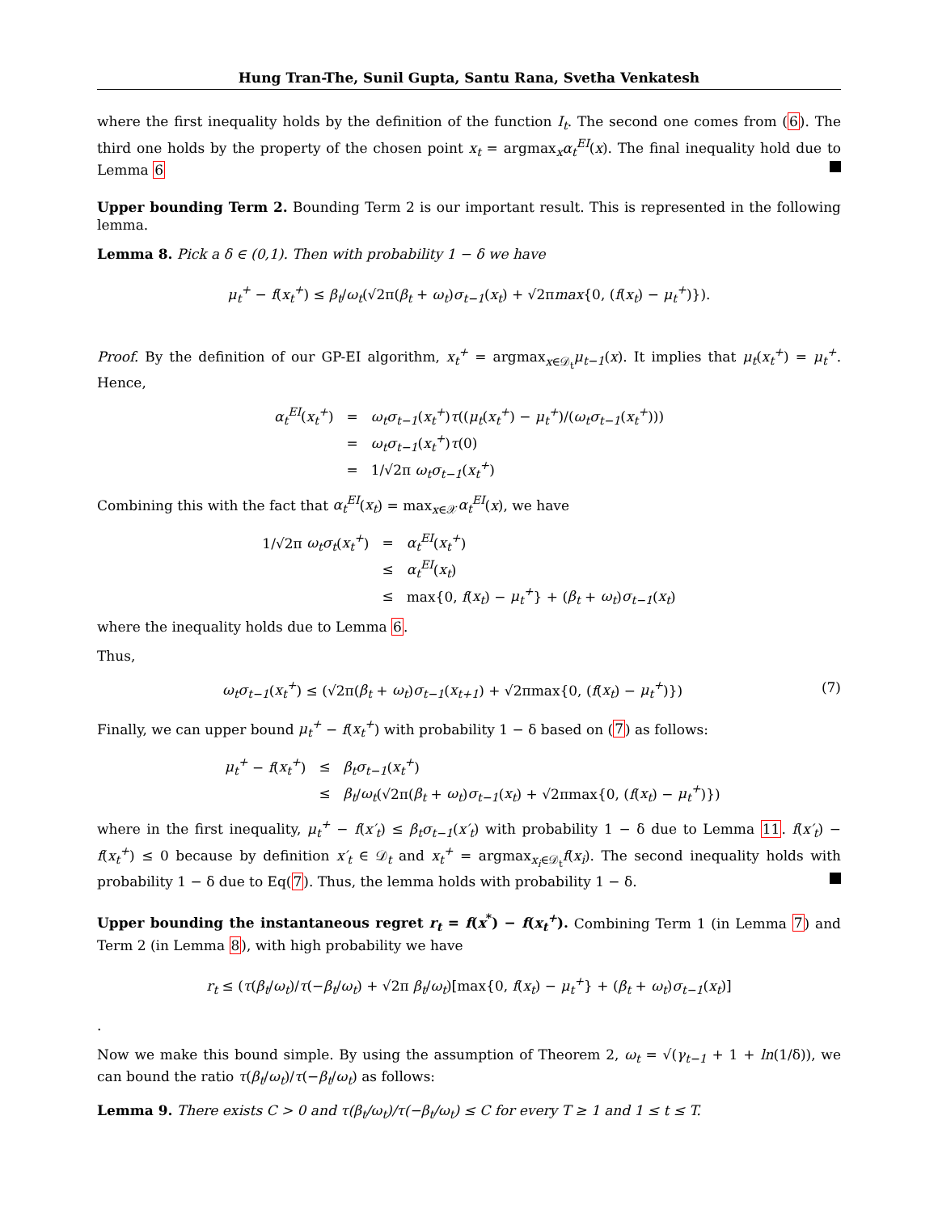Hung Tran-The, Sunil Gupta, Santu Rana, Svetha Venkatesh
where the first inequality holds by the definition of the function I<sub>t</sub>. The second one comes from (6). The third one holds by the property of the chosen point x<sub>t</sub> = argmax<sub>x</sub>α<sub>t</sub><sup>EI</sup>(x). The final inequality hold due to Lemma 6
Upper bounding Term 2. Bounding Term 2 is our important result. This is represented in the following lemma.
Lemma 8. Pick a δ ∈ (0,1). Then with probability 1 − δ we have
μ<sub>t</sub><sup>+</sup> − f(x<sub>t</sub><sup>+</sup>) ≤ β<sub>t</sub>/ω<sub>t</sub>(√2π(β<sub>t</sub> + ω<sub>t</sub>)σ<sub>t−1</sub>(x<sub>t</sub>) + √2πmax{0, (f(x<sub>t</sub>) − μ<sub>t</sub><sup>+</sup>)}).
Proof. By the definition of our GP-EI algorithm, x<sub>t</sub><sup>+</sup> = argmax<sub>x∈𝒟<sub>t</sub></sub>μ<sub>t−1</sub>(x). It implies that μ<sub>t</sub>(x<sub>t</sub><sup>+</sup>) = μ<sub>t</sub><sup>+</sup>. Hence,
| α<sub>t</sub><sup>EI</sup> ( x<sub>t</sub><sup>+</sup> ) | = | ω<sub>t</sub>σ<sub>t−1</sub> ( x<sub>t</sub><sup>+</sup> ) τ (( μ<sub>t</sub> ( x<sub>t</sub><sup>+</sup> ) − μ<sub>t</sub><sup>+</sup> )/( ω<sub>t</sub>σ<sub>t−1</sub> ( x<sub>t</sub><sup>+</sup> ))) |
| | = | ω<sub>t</sub>σ<sub>t−1</sub> ( x<sub>t</sub><sup>+</sup> ) τ (0) |
| | = | 1/√2π ω<sub>t</sub>σ<sub>t−1</sub> ( x<sub>t</sub><sup>+</sup> ) |
Combining this with the fact that α<sub>t</sub><sup>EI</sup>(x<sub>t</sub>) = max<sub>x∈𝒳</sub>α<sub>t</sub><sup>EI</sup>(x), we have
| 1/√2π ω<sub>t</sub>σ<sub>t</sub> ( x<sub>t</sub><sup>+</sup> ) | = | α<sub>t</sub><sup>EI</sup> ( x<sub>t</sub><sup>+</sup> ) |
| | ≤ | α<sub>t</sub><sup>EI</sup> ( x<sub>t</sub> ) |
| | ≤ | max{0, f ( x<sub>t</sub> ) − μ<sub>t</sub><sup>+</sup> } + ( β<sub>t</sub> + ω<sub>t</sub> ) σ<sub>t−1</sub> ( x<sub>t</sub> ) |
where the inequality holds due to Lemma 6.
Thus,
ω<sub>t</sub>σ<sub>t−1</sub>(x<sub>t</sub><sup>+</sup>) ≤ (√2π(β<sub>t</sub> + ω<sub>t</sub>)σ<sub>t−1</sub>(x<sub>t+1</sub>) + √2πmax{0, (f(x<sub>t</sub>) − μ<sub>t</sub><sup>+</sup>)}) (7)
Finally, we can upper bound μ<sub>t</sub><sup>+</sup> − f(x<sub>t</sub><sup>+</sup>) with probability 1 − δ based on (7) as follows:
| μ<sub>t</sub><sup>+</sup> − f ( x<sub>t</sub><sup>+</sup> ) | ≤ | β<sub>t</sub>σ<sub>t−1</sub> ( x<sub>t</sub><sup>+</sup> ) |
| | ≤ | β<sub>t</sub> / ω<sub>t</sub> (√2π( β<sub>t</sub> + ω<sub>t</sub> ) σ<sub>t−1</sub> ( x<sub>t</sub> ) + √2πmax{0, ( f ( x<sub>t</sub> ) − μ<sub>t</sub><sup>+</sup> )}) |
where in the first inequality, μ<sub>t</sub><sup>+</sup> − f(x′<sub>t</sub>) ≤ β<sub>t</sub>σ<sub>t−1</sub>(x′<sub>t</sub>) with probability 1 − δ due to Lemma 11. f(x′<sub>t</sub>) − f(x<sub>t</sub><sup>+</sup>) ≤ 0 because by definition x′<sub>t</sub> ∈ 𝒟<sub>t</sub> and x<sub>t</sub><sup>+</sup> = argmax<sub>x<sub>i</sub>∈𝒟<sub>t</sub></sub>f(x<sub>i</sub>). The second inequality holds with probability 1 − δ due to Eq(7). Thus, the lemma holds with probability 1 − δ.
Upper bounding the instantaneous regret r<sub>t</sub> = f(x<sup>*</sup>) − f(x<sub>t</sub><sup>+</sup>). Combining Term 1 (in Lemma 7) and Term 2 (in Lemma 8), with high probability we have
r<sub>t</sub> ≤ (τ(β<sub>t</sub>/ω<sub>t</sub>)/τ(−β<sub>t</sub>/ω<sub>t</sub>) + √2π β<sub>t</sub>/ω<sub>t</sub>)[max{0, f(x<sub>t</sub>) − μ<sub>t</sub><sup>+</sup>} + (β<sub>t</sub> + ω<sub>t</sub>)σ<sub>t−1</sub>(x<sub>t</sub>)]
.
Now we make this bound simple. By using the assumption of Theorem 2, ω<sub>t</sub> = √(γ<sub>t−1</sub> + 1 + ln(1/δ)), we can bound the ratio τ(β<sub>t</sub>/ω<sub>t</sub>)/τ(−β<sub>t</sub>/ω<sub>t</sub>) as follows:
Lemma 9. There exists C > 0 and τ(β<sub>t</sub>/ω<sub>t</sub>)/τ(−β<sub>t</sub>/ω<sub>t</sub>) ≤ C for every T ≥ 1 and 1 ≤ t ≤ T.